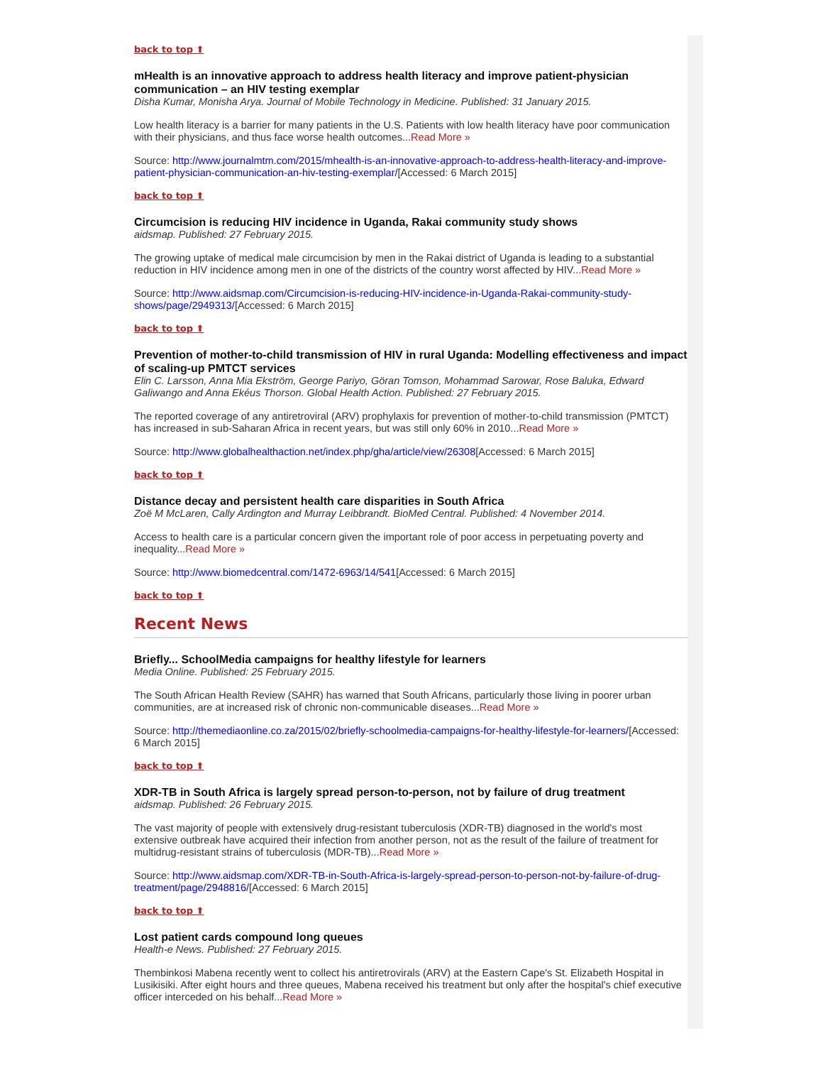back to top ⬆
mHealth is an innovative approach to address health literacy and improve patient-physician communication – an HIV testing exemplar
Disha Kumar, Monisha Arya. Journal of Mobile Technology in Medicine. Published: 31 January 2015.
Low health literacy is a barrier for many patients in the U.S. Patients with low health literacy have poor communication with their physicians, and thus face worse health outcomes...Read More »
Source: http://www.journalmtm.com/2015/mhealth-is-an-innovative-approach-to-address-health-literacy-and-improve-patient-physician-communication-an-hiv-testing-exemplar/[Accessed: 6 March 2015]
back to top ⬆
Circumcision is reducing HIV incidence in Uganda, Rakai community study shows
aidsmap. Published: 27 February 2015.
The growing uptake of medical male circumcision by men in the Rakai district of Uganda is leading to a substantial reduction in HIV incidence among men in one of the districts of the country worst affected by HIV...Read More »
Source: http://www.aidsmap.com/Circumcision-is-reducing-HIV-incidence-in-Uganda-Rakai-community-study-shows/page/2949313/[Accessed: 6 March 2015]
back to top ⬆
Prevention of mother-to-child transmission of HIV in rural Uganda: Modelling effectiveness and impact of scaling-up PMTCT services
Elin C. Larsson, Anna Mia Ekström, George Pariyo, Göran Tomson, Mohammad Sarowar, Rose Baluka, Edward Galiwango and Anna Ekéus Thorson. Global Health Action. Published: 27 February 2015.
The reported coverage of any antiretroviral (ARV) prophylaxis for prevention of mother-to-child transmission (PMTCT) has increased in sub-Saharan Africa in recent years, but was still only 60% in 2010...Read More »
Source: http://www.globalhealthaction.net/index.php/gha/article/view/26308[Accessed: 6 March 2015]
back to top ⬆
Distance decay and persistent health care disparities in South Africa
Zoë M McLaren, Cally Ardington and Murray Leibbrandt. BioMed Central. Published: 4 November 2014.
Access to health care is a particular concern given the important role of poor access in perpetuating poverty and inequality...Read More »
Source: http://www.biomedcentral.com/1472-6963/14/541[Accessed: 6 March 2015]
back to top ⬆
Recent News
Briefly... SchoolMedia campaigns for healthy lifestyle for learners
Media Online. Published: 25 February 2015.
The South African Health Review (SAHR) has warned that South Africans, particularly those living in poorer urban communities, are at increased risk of chronic non-communicable diseases...Read More »
Source: http://themediaonline.co.za/2015/02/briefly-schoolmedia-campaigns-for-healthy-lifestyle-for-learners/[Accessed: 6 March 2015]
back to top ⬆
XDR-TB in South Africa is largely spread person-to-person, not by failure of drug treatment
aidsmap. Published: 26 February 2015.
The vast majority of people with extensively drug-resistant tuberculosis (XDR-TB) diagnosed in the world's most extensive outbreak have acquired their infection from another person, not as the result of the failure of treatment for multidrug-resistant strains of tuberculosis (MDR-TB)...Read More »
Source: http://www.aidsmap.com/XDR-TB-in-South-Africa-is-largely-spread-person-to-person-not-by-failure-of-drug-treatment/page/2948816/[Accessed: 6 March 2015]
back to top ⬆
Lost patient cards compound long queues
Health-e News. Published: 27 February 2015.
Thembinkosi Mabena recently went to collect his antiretrovirals (ARV) at the Eastern Cape's St. Elizabeth Hospital in Lusikisiki. After eight hours and three queues, Mabena received his treatment but only after the hospital's chief executive officer interceded on his behalf...Read More »